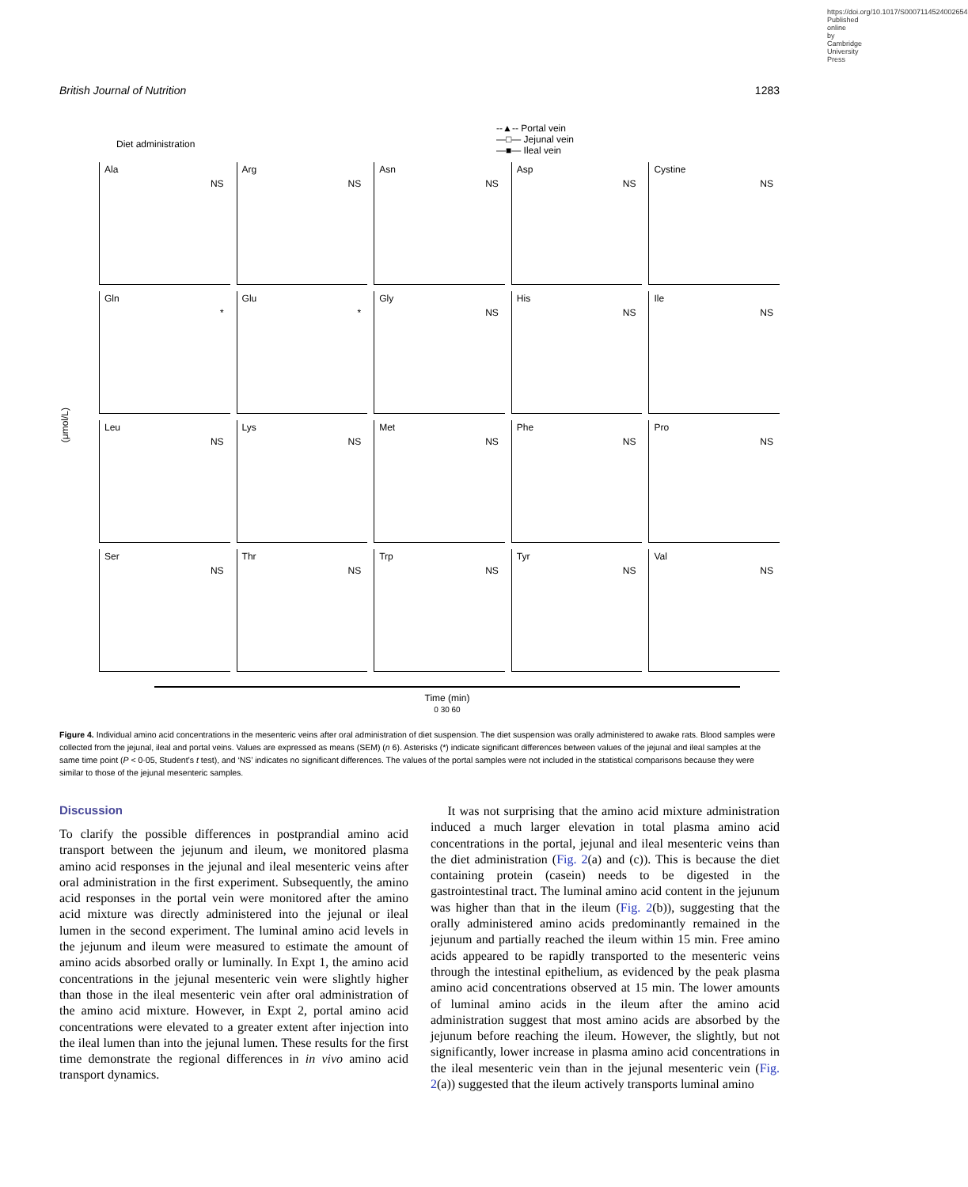https://doi.org/10.1017/S0007114524002654 Published online by Cambridge University Press
British Journal of Nutrition 1283
Diet administration --▲-- Portal vein
—□— Jejunal vein
—■— Ileal vein
(μmol/L)
Ala
NS
Arg
NS
Asn
NS
Asp
NS
Cystine
NS
Gln
*
Glu
*
Gly
NS
His
NS
Ile
NS
Leu
NS
Lys
NS
Met
NS
Phe
NS
Pro
NS
Ser
NS
Thr
NS
Trp
NS
Tyr
NS
Val
NS
Time (min)
0 30 60
Figure 4. Individual amino acid concentrations in the mesenteric veins after oral administration of diet suspension. The diet suspension was orally administered to awake rats. Blood samples were collected from the jejunal, ileal and portal veins. Values are expressed as means (SEM) (n 6). Asterisks (*) indicate significant differences between values of the jejunal and ileal samples at the same time point (P < 0·05, Student’s t test), and ‘NS’ indicates no significant differences. The values of the portal samples were not included in the statistical comparisons because they were similar to those of the jejunal mesenteric samples.
Discussion
To clarify the possible differences in postprandial amino acid transport between the jejunum and ileum, we monitored plasma amino acid responses in the jejunal and ileal mesenteric veins after oral administration in the first experiment. Subsequently, the amino acid responses in the portal vein were monitored after the amino acid mixture was directly administered into the jejunal or ileal lumen in the second experiment. The luminal amino acid levels in the jejunum and ileum were measured to estimate the amount of amino acids absorbed orally or luminally. In Expt 1, the amino acid concentrations in the jejunal mesenteric vein were slightly higher than those in the ileal mesenteric vein after oral administration of the amino acid mixture. However, in Expt 2, portal amino acid concentrations were elevated to a greater extent after injection into the ileal lumen than into the jejunal lumen. These results for the first time demonstrate the regional differences in in vivo amino acid transport dynamics.
It was not surprising that the amino acid mixture administration induced a much larger elevation in total plasma amino acid concentrations in the portal, jejunal and ileal mesenteric veins than the diet administration (Fig. 2(a) and (c)). This is because the diet containing protein (casein) needs to be digested in the gastrointestinal tract. The luminal amino acid content in the jejunum was higher than that in the ileum (Fig. 2(b)), suggesting that the orally administered amino acids predominantly remained in the jejunum and partially reached the ileum within 15 min. Free amino acids appeared to be rapidly transported to the mesenteric veins through the intestinal epithelium, as evidenced by the peak plasma amino acid concentrations observed at 15 min. The lower amounts of luminal amino acids in the ileum after the amino acid administration suggest that most amino acids are absorbed by the jejunum before reaching the ileum. However, the slightly, but not significantly, lower increase in plasma amino acid concentrations in the ileal mesenteric vein than in the jejunal mesenteric vein (Fig. 2(a)) suggested that the ileum actively transports luminal amino